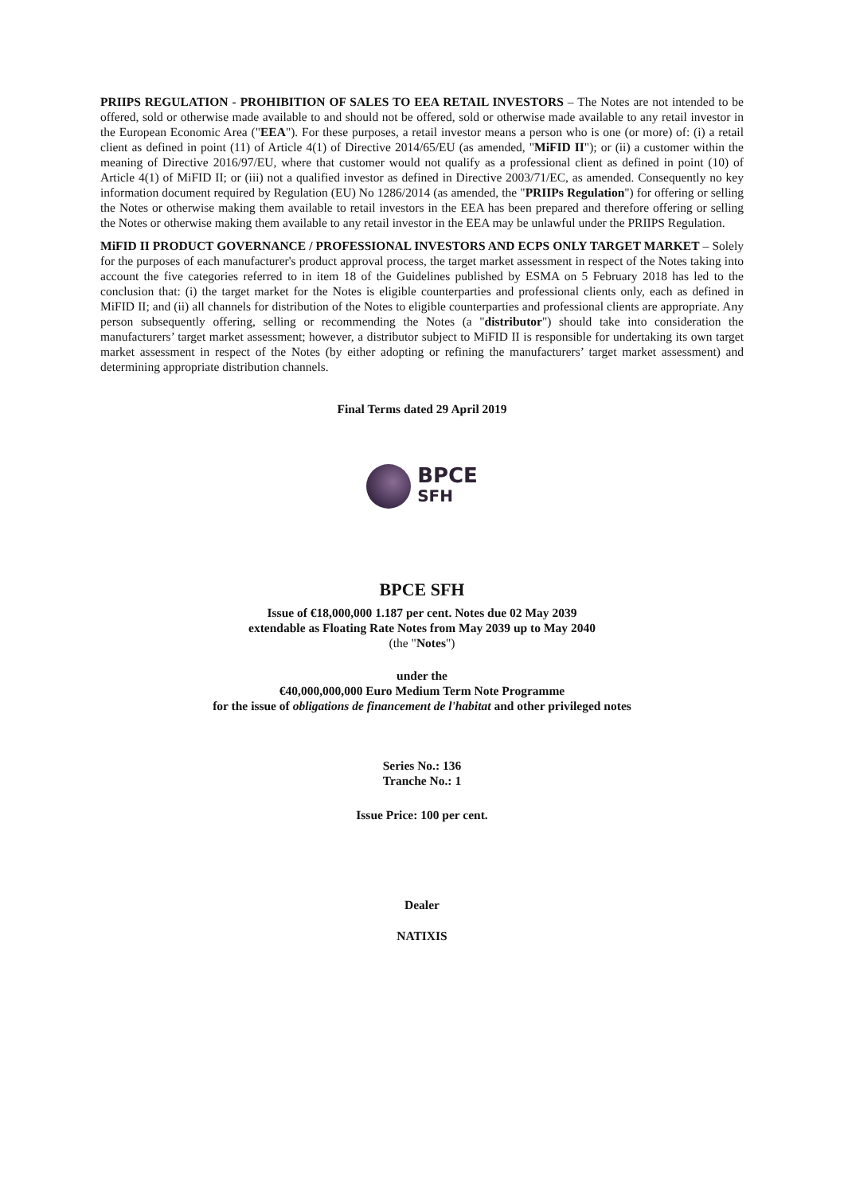PRIIPS REGULATION - PROHIBITION OF SALES TO EEA RETAIL INVESTORS – The Notes are not intended to be offered, sold or otherwise made available to and should not be offered, sold or otherwise made available to any retail investor in the European Economic Area ("EEA"). For these purposes, a retail investor means a person who is one (or more) of: (i) a retail client as defined in point (11) of Article 4(1) of Directive 2014/65/EU (as amended, "MiFID II"); or (ii) a customer within the meaning of Directive 2016/97/EU, where that customer would not qualify as a professional client as defined in point (10) of Article 4(1) of MiFID II; or (iii) not a qualified investor as defined in Directive 2003/71/EC, as amended. Consequently no key information document required by Regulation (EU) No 1286/2014 (as amended, the "PRIIPs Regulation") for offering or selling the Notes or otherwise making them available to retail investors in the EEA has been prepared and therefore offering or selling the Notes or otherwise making them available to any retail investor in the EEA may be unlawful under the PRIIPS Regulation.
MiFID II PRODUCT GOVERNANCE / PROFESSIONAL INVESTORS AND ECPS ONLY TARGET MARKET – Solely for the purposes of each manufacturer's product approval process, the target market assessment in respect of the Notes taking into account the five categories referred to in item 18 of the Guidelines published by ESMA on 5 February 2018 has led to the conclusion that: (i) the target market for the Notes is eligible counterparties and professional clients only, each as defined in MiFID II; and (ii) all channels for distribution of the Notes to eligible counterparties and professional clients are appropriate. Any person subsequently offering, selling or recommending the Notes (a "distributor") should take into consideration the manufacturers’ target market assessment; however, a distributor subject to MiFID II is responsible for undertaking its own target market assessment in respect of the Notes (by either adopting or refining the manufacturers’ target market assessment) and determining appropriate distribution channels.
Final Terms dated 29 April 2019
BPCE
SFH
BPCE SFH
Issue of €18,000,000 1.187 per cent. Notes due 02 May 2039
extendable as Floating Rate Notes from May 2039 up to May 2040
(the "Notes")
under the
€40,000,000,000 Euro Medium Term Note Programme
for the issue of obligations de financement de l'habitat and other privileged notes
Series No.: 136
Tranche No.: 1
Issue Price: 100 per cent.
Dealer
NATIXIS